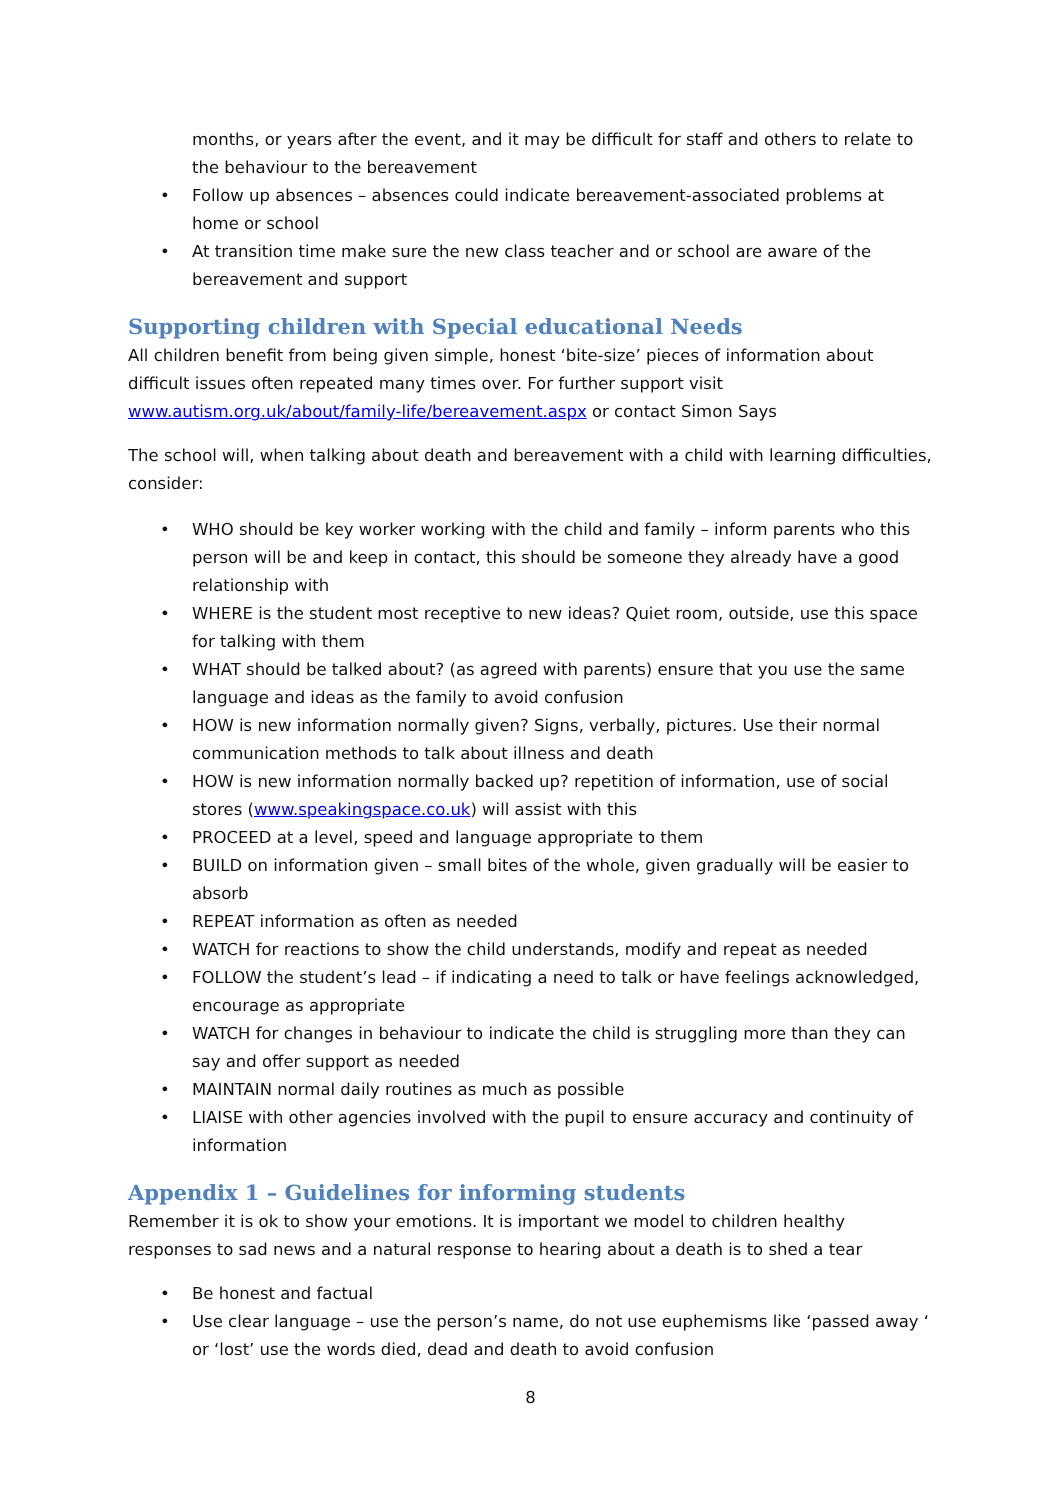months, or years after the event, and it may be difficult for staff and others to relate to the behaviour to the bereavement
• Follow up absences – absences could indicate bereavement-associated problems at home or school
• At transition time make sure the new class teacher and or school are aware of the bereavement and support
Supporting children with Special educational Needs
All children benefit from being given simple, honest ‘bite-size’ pieces of information about difficult issues often repeated many times over. For further support visit www.autism.org.uk/about/family-life/bereavement.aspx or contact Simon Says
The school will, when talking about death and bereavement with a child with learning difficulties, consider:
• WHO should be key worker working with the child and family – inform parents who this person will be and keep in contact, this should be someone they already have a good relationship with
• WHERE is the student most receptive to new ideas? Quiet room, outside, use this space for talking with them
• WHAT should be talked about? (as agreed with parents) ensure that you use the same language and ideas as the family to avoid confusion
• HOW is new information normally given? Signs, verbally, pictures. Use their normal communication methods to talk about illness and death
• HOW is new information normally backed up? repetition of information, use of social stores (www.speakingspace.co.uk) will assist with this
• PROCEED at a level, speed and language appropriate to them
• BUILD on information given – small bites of the whole, given gradually will be easier to absorb
• REPEAT information as often as needed
• WATCH for reactions to show the child understands, modify and repeat as needed
• FOLLOW the student’s lead – if indicating a need to talk or have feelings acknowledged, encourage as appropriate
• WATCH for changes in behaviour to indicate the child is struggling more than they can say and offer support as needed
• MAINTAIN normal daily routines as much as possible
• LIAISE with other agencies involved with the pupil to ensure accuracy and continuity of information
Appendix 1 – Guidelines for informing students
Remember it is ok to show your emotions. It is important we model to children healthy responses to sad news and a natural response to hearing about a death is to shed a tear
• Be honest and factual
• Use clear language – use the person’s name, do not use euphemisms like ‘passed away ‘ or ‘lost’ use the words died, dead and death to avoid confusion
8